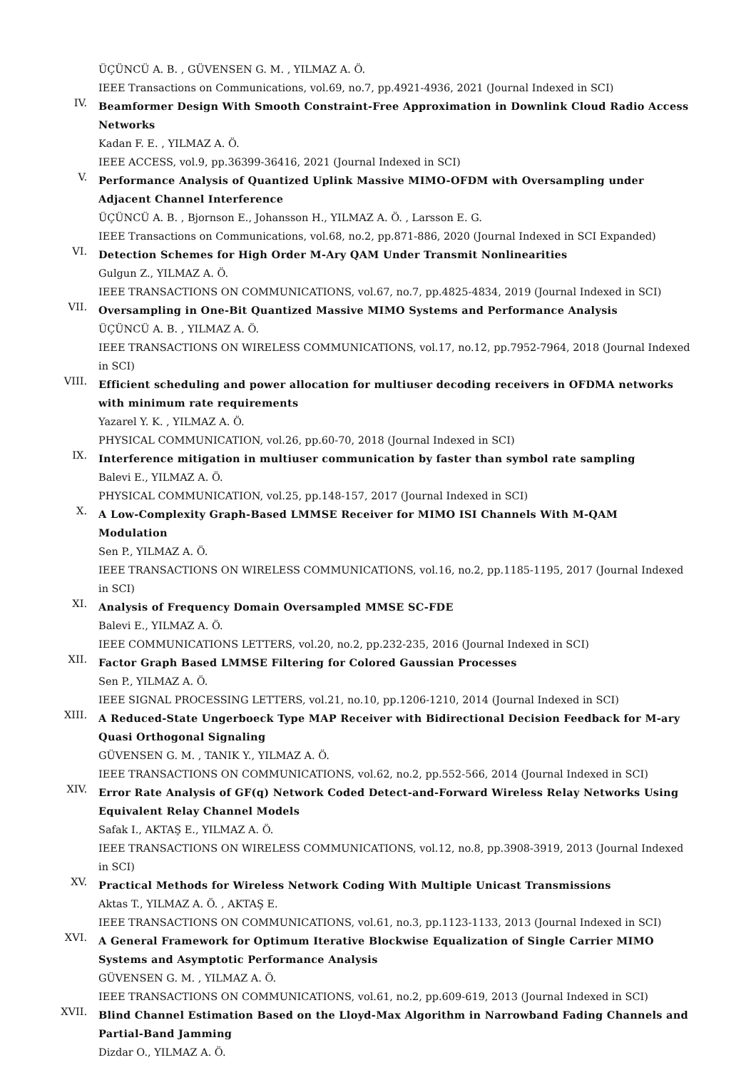ÜÇÜNCÜ A. B. , GÜVENSEN G. M. , YILMAZ A. Ö.
IEEE Transactions on Communications, vol.69, no.7, pp.4921-4936, 2021 (Journal Indexed in SCI)
IV.
Beamformer Design With Smooth Constraint-Free Approximation in Downlink Cloud Radio Access Networks
Kadan F. E. , YILMAZ A. Ö.
IEEE ACCESS, vol.9, pp.36399-36416, 2021 (Journal Indexed in SCI)
V.
Performance Analysis of Quantized Uplink Massive MIMO-OFDM with Oversampling under Adjacent Channel Interference
ÜÇÜNCÜ A. B. , Bjornson E., Johansson H., YILMAZ A. Ö. , Larsson E. G.
IEEE Transactions on Communications, vol.68, no.2, pp.871-886, 2020 (Journal Indexed in SCI Expanded)
VI.
Detection Schemes for High Order M-Ary QAM Under Transmit Nonlinearities
Gulgun Z., YILMAZ A. Ö.
IEEE TRANSACTIONS ON COMMUNICATIONS, vol.67, no.7, pp.4825-4834, 2019 (Journal Indexed in SCI)
VII.
Oversampling in One-Bit Quantized Massive MIMO Systems and Performance Analysis
ÜÇÜNCÜ A. B. , YILMAZ A. Ö.
IEEE TRANSACTIONS ON WIRELESS COMMUNICATIONS, vol.17, no.12, pp.7952-7964, 2018 (Journal Indexed in SCI)
VIII.
Efficient scheduling and power allocation for multiuser decoding receivers in OFDMA networks with minimum rate requirements
Yazarel Y. K. , YILMAZ A. Ö.
PHYSICAL COMMUNICATION, vol.26, pp.60-70, 2018 (Journal Indexed in SCI)
IX.
Interference mitigation in multiuser communication by faster than symbol rate sampling
Balevi E., YILMAZ A. Ö.
PHYSICAL COMMUNICATION, vol.25, pp.148-157, 2017 (Journal Indexed in SCI)
X.
A Low-Complexity Graph-Based LMMSE Receiver for MIMO ISI Channels With M-QAM Modulation
Sen P., YILMAZ A. Ö.
IEEE TRANSACTIONS ON WIRELESS COMMUNICATIONS, vol.16, no.2, pp.1185-1195, 2017 (Journal Indexed in SCI)
XI.
Analysis of Frequency Domain Oversampled MMSE SC-FDE
Balevi E., YILMAZ A. Ö.
IEEE COMMUNICATIONS LETTERS, vol.20, no.2, pp.232-235, 2016 (Journal Indexed in SCI)
XII.
Factor Graph Based LMMSE Filtering for Colored Gaussian Processes
Sen P., YILMAZ A. Ö.
IEEE SIGNAL PROCESSING LETTERS, vol.21, no.10, pp.1206-1210, 2014 (Journal Indexed in SCI)
XIII.
A Reduced-State Ungerboeck Type MAP Receiver with Bidirectional Decision Feedback for M-ary Quasi Orthogonal Signaling
GÜVENSEN G. M. , TANIK Y., YILMAZ A. Ö.
IEEE TRANSACTIONS ON COMMUNICATIONS, vol.62, no.2, pp.552-566, 2014 (Journal Indexed in SCI)
XIV.
Error Rate Analysis of GF(q) Network Coded Detect-and-Forward Wireless Relay Networks Using Equivalent Relay Channel Models
Safak I., AKTAŞ E., YILMAZ A. Ö.
IEEE TRANSACTIONS ON WIRELESS COMMUNICATIONS, vol.12, no.8, pp.3908-3919, 2013 (Journal Indexed in SCI)
XV.
Practical Methods for Wireless Network Coding With Multiple Unicast Transmissions
Aktas T., YILMAZ A. Ö. , AKTAŞ E.
IEEE TRANSACTIONS ON COMMUNICATIONS, vol.61, no.3, pp.1123-1133, 2013 (Journal Indexed in SCI)
XVI.
A General Framework for Optimum Iterative Blockwise Equalization of Single Carrier MIMO Systems and Asymptotic Performance Analysis
GÜVENSEN G. M. , YILMAZ A. Ö.
IEEE TRANSACTIONS ON COMMUNICATIONS, vol.61, no.2, pp.609-619, 2013 (Journal Indexed in SCI)
XVII.
Blind Channel Estimation Based on the Lloyd-Max Algorithm in Narrowband Fading Channels and Partial-Band Jamming
Dizdar O., YILMAZ A. Ö.